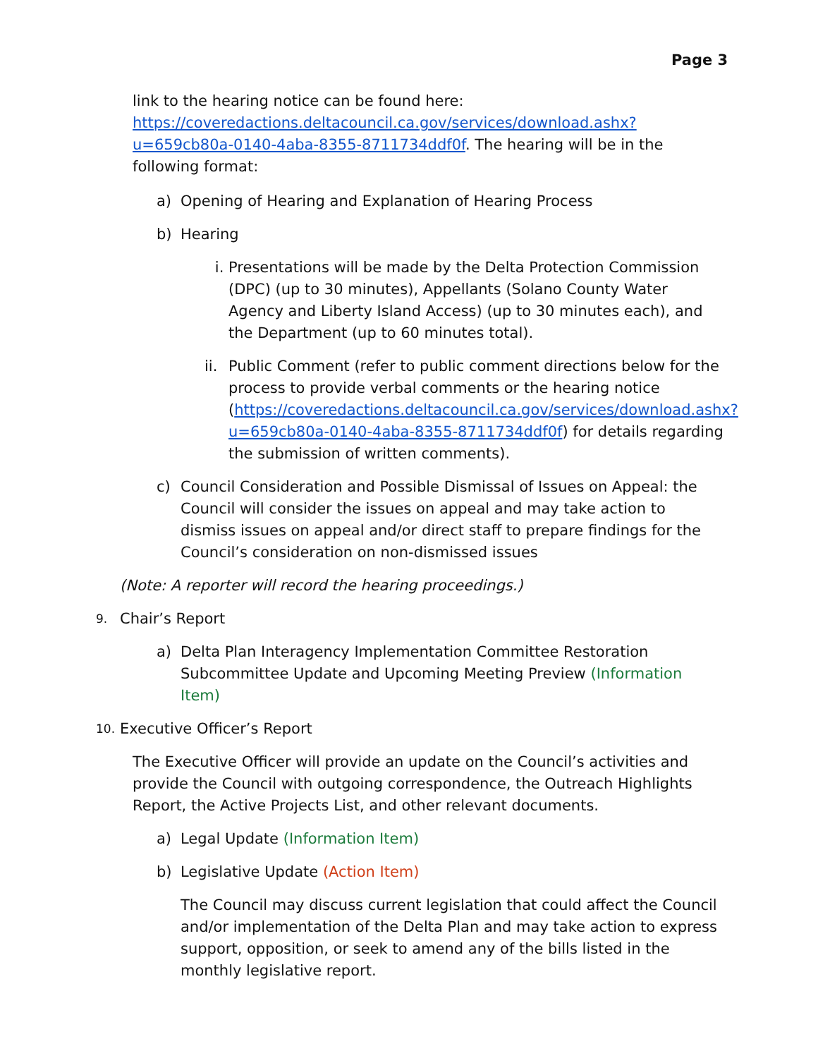Page 3
link to the hearing notice can be found here: https://coveredactions.deltacouncil.ca.gov/services/download.ashx?u=659cb80a-0140-4aba-8355-8711734ddf0f. The hearing will be in the following format:
a) Opening of Hearing and Explanation of Hearing Process
b) Hearing
i. Presentations will be made by the Delta Protection Commission (DPC) (up to 30 minutes), Appellants (Solano County Water Agency and Liberty Island Access) (up to 30 minutes each), and the Department (up to 60 minutes total).
ii. Public Comment (refer to public comment directions below for the process to provide verbal comments or the hearing notice (https://coveredactions.deltacouncil.ca.gov/services/download.ashx?u=659cb80a-0140-4aba-8355-8711734ddf0f) for details regarding the submission of written comments).
c) Council Consideration and Possible Dismissal of Issues on Appeal: the Council will consider the issues on appeal and may take action to dismiss issues on appeal and/or direct staff to prepare findings for the Council’s consideration on non-dismissed issues
(Note: A reporter will record the hearing proceedings.)
9. Chair’s Report
a) Delta Plan Interagency Implementation Committee Restoration Subcommittee Update and Upcoming Meeting Preview (Information Item)
10. Executive Officer’s Report
The Executive Officer will provide an update on the Council’s activities and provide the Council with outgoing correspondence, the Outreach Highlights Report, the Active Projects List, and other relevant documents.
a) Legal Update (Information Item)
b) Legislative Update (Action Item)
The Council may discuss current legislation that could affect the Council and/or implementation of the Delta Plan and may take action to express support, opposition, or seek to amend any of the bills listed in the monthly legislative report.